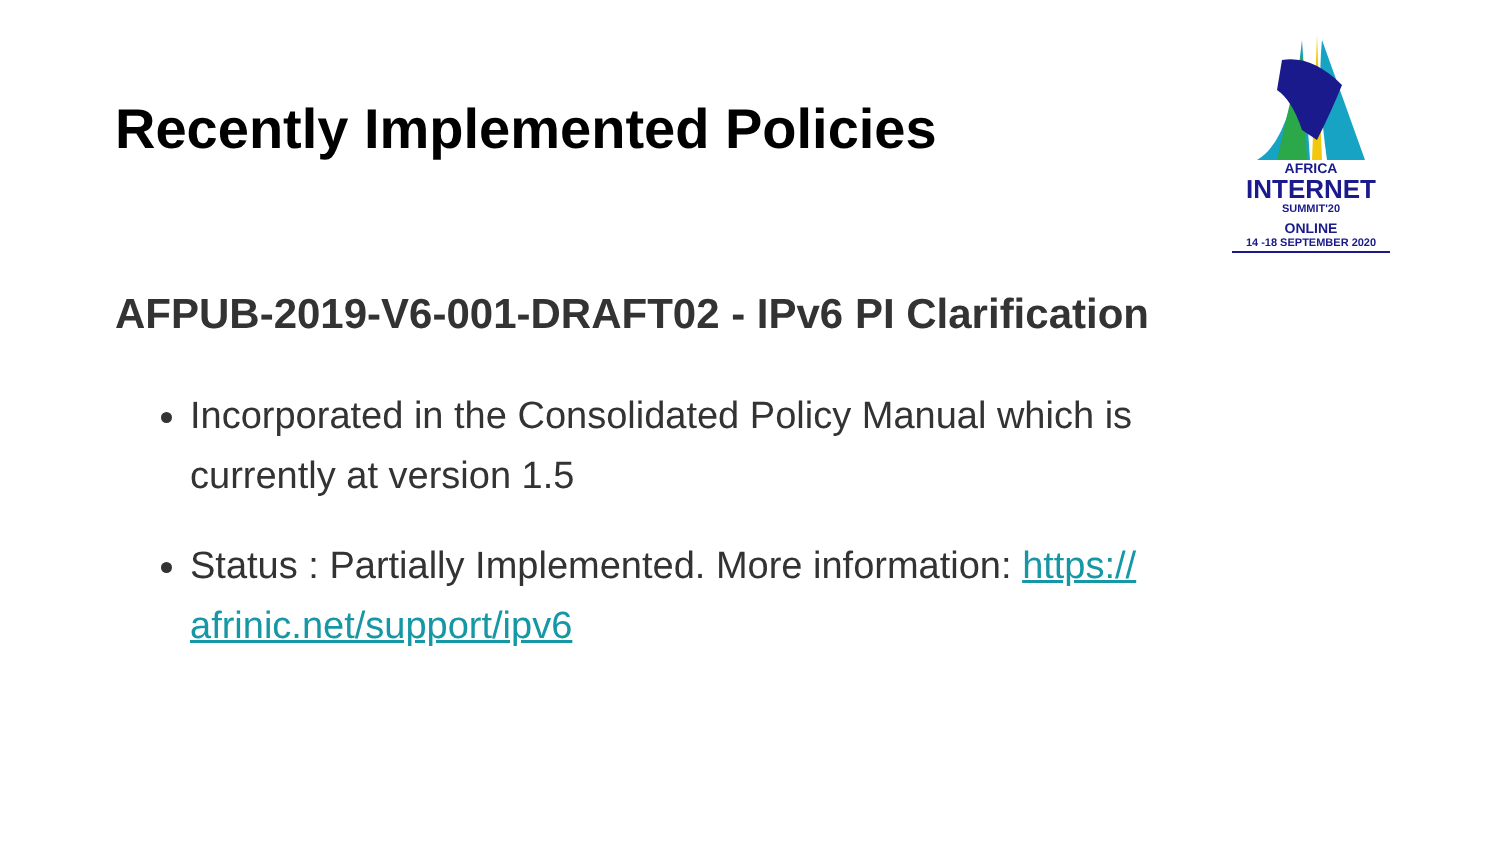Recently Implemented Policies
AFRICA
INTERNET
SUMMIT'20
ONLINE
14 -18 SEPTEMBER 2020
AFPUB-2019-V6-001-DRAFT02 - IPv6 PI Clarification
Incorporated in the Consolidated Policy Manual which is currently at version 1.5
Status : Partially Implemented. More information: https://
afrinic.net/support/ipv6